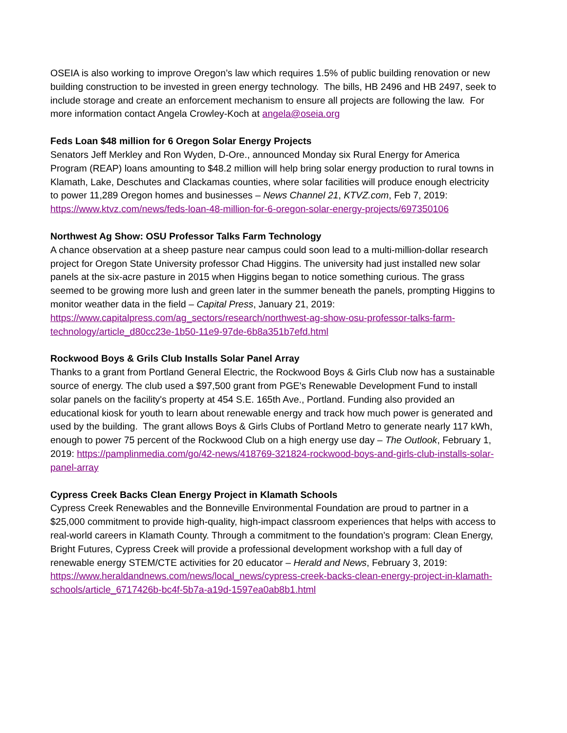OSEIA is also working to improve Oregon’s law which requires 1.5% of public building renovation or new building construction to be invested in green energy technology. The bills, HB 2496 and HB 2497, seek to include storage and create an enforcement mechanism to ensure all projects are following the law. For more information contact Angela Crowley-Koch at angela@oseia.org
Feds Loan $48 million for 6 Oregon Solar Energy Projects
Senators Jeff Merkley and Ron Wyden, D-Ore., announced Monday six Rural Energy for America Program (REAP) loans amounting to $48.2 million will help bring solar energy production to rural towns in Klamath, Lake, Deschutes and Clackamas counties, where solar facilities will produce enough electricity to power 11,289 Oregon homes and businesses – News Channel 21, KTVZ.com, Feb 7, 2019: https://www.ktvz.com/news/feds-loan-48-million-for-6-oregon-solar-energy-projects/697350106
Northwest Ag Show: OSU Professor Talks Farm Technology
A chance observation at a sheep pasture near campus could soon lead to a multi-million-dollar research project for Oregon State University professor Chad Higgins. The university had just installed new solar panels at the six-acre pasture in 2015 when Higgins began to notice something curious. The grass seemed to be growing more lush and green later in the summer beneath the panels, prompting Higgins to monitor weather data in the field – Capital Press, January 21, 2019: https://www.capitalpress.com/ag_sectors/research/northwest-ag-show-osu-professor-talks-farm-technology/article_d80cc23e-1b50-11e9-97de-6b8a351b7efd.html
Rockwood Boys & Grils Club Installs Solar Panel Array
Thanks to a grant from Portland General Electric, the Rockwood Boys & Girls Club now has a sustainable source of energy. The club used a $97,500 grant from PGE's Renewable Development Fund to install solar panels on the facility's property at 454 S.E. 165th Ave., Portland. Funding also provided an educational kiosk for youth to learn about renewable energy and track how much power is generated and used by the building. The grant allows Boys & Girls Clubs of Portland Metro to generate nearly 117 kWh, enough to power 75 percent of the Rockwood Club on a high energy use day – The Outlook, February 1, 2019: https://pamplinmedia.com/go/42-news/418769-321824-rockwood-boys-and-girls-club-installs-solar-panel-array
Cypress Creek Backs Clean Energy Project in Klamath Schools
Cypress Creek Renewables and the Bonneville Environmental Foundation are proud to partner in a $25,000 commitment to provide high-quality, high-impact classroom experiences that helps with access to real-world careers in Klamath County. Through a commitment to the foundation’s program: Clean Energy, Bright Futures, Cypress Creek will provide a professional development workshop with a full day of renewable energy STEM/CTE activities for 20 educator – Herald and News, February 3, 2019: https://www.heraldandnews.com/news/local_news/cypress-creek-backs-clean-energy-project-in-klamath-schools/article_6717426b-bc4f-5b7a-a19d-1597ea0ab8b1.html